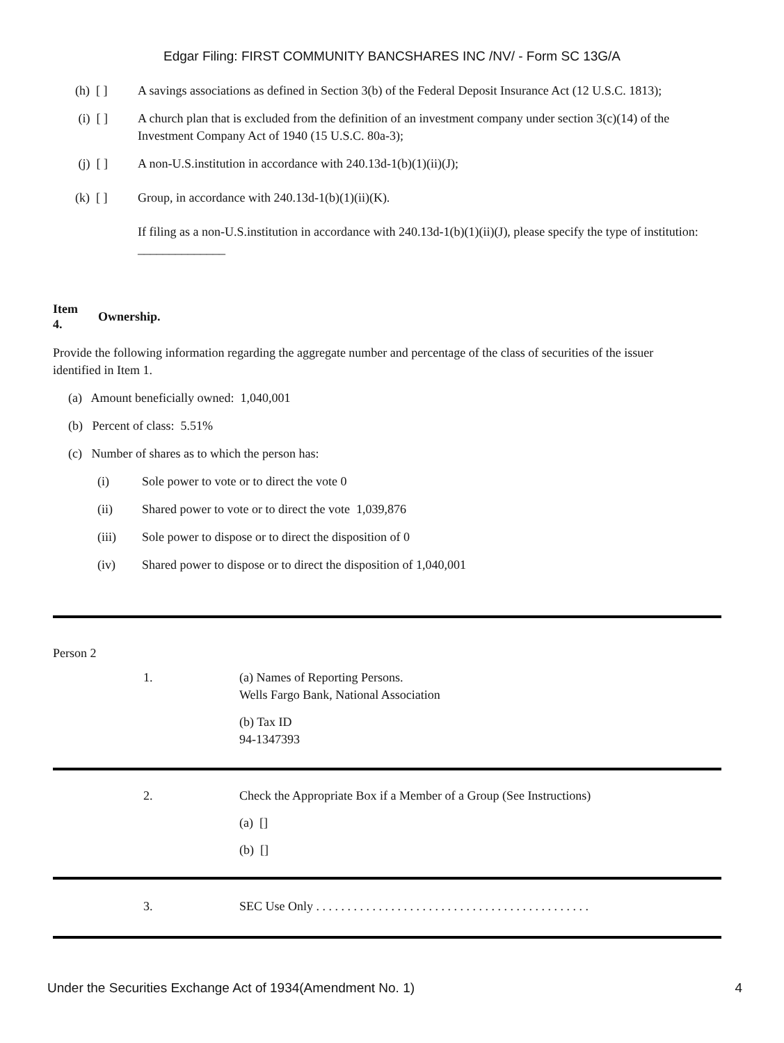Edgar Filing: FIRST COMMUNITY BANCSHARES INC /NV/ - Form SC 13G/A
(h) [ ] A savings associations as defined in Section 3(b) of the Federal Deposit Insurance Act (12 U.S.C. 1813);
(i) [ ] A church plan that is excluded from the definition of an investment company under section 3(c)(14) of the Investment Company Act of 1940 (15 U.S.C. 80a-3);
(j) [ ] A non-U.S.institution in accordance with 240.13d-1(b)(1)(ii)(J);
(k) [ ] Group, in accordance with 240.13d-1(b)(1)(ii)(K).
If filing as a non-U.S.institution in accordance with 240.13d-1(b)(1)(ii)(J), please specify the type of institution: ______________
Item
4.
Ownership.
Provide the following information regarding the aggregate number and percentage of the class of securities of the issuer identified in Item 1.
(a) Amount beneficially owned: 1,040,001
(b) Percent of class: 5.51%
(c) Number of shares as to which the person has:
(i) Sole power to vote or to direct the vote 0
(ii) Shared power to vote or to direct the vote 1,039,876
(iii) Sole power to dispose or to direct the disposition of 0
(iv) Shared power to dispose or to direct the disposition of 1,040,001
Person 2
| | 1. | (a) Names of Reporting Persons. Wells Fargo Bank, National Association (b) Tax ID 94-1347393 |
| | 2. | Check the Appropriate Box if a Member of a Group (See Instructions) (a) [] (b) [] |
| | 3. | SEC Use Only . . . . . . . . . . . . . . . . . . . . . . . . . . . . . . . . . . . . . . . . . . . . |
Under the Securities Exchange Act of 1934(Amendment No. 1) 4